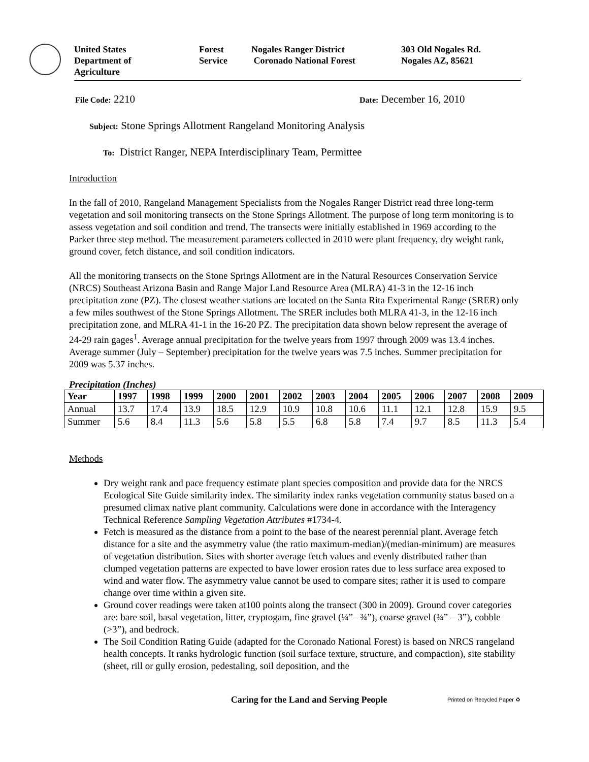United States
Department of
Agriculture
Forest
Service
Nogales Ranger District
Coronado National Forest
303 Old Nogales Rd.
Nogales AZ, 85621
File Code: 2210
Date: December 16, 2010
Subject: Stone Springs Allotment Rangeland Monitoring Analysis
To: District Ranger, NEPA Interdisciplinary Team, Permittee
Introduction
In the fall of 2010, Rangeland Management Specialists from the Nogales Ranger District read three long-term vegetation and soil monitoring transects on the Stone Springs Allotment. The purpose of long term monitoring is to assess vegetation and soil condition and trend. The transects were initially established in 1969 according to the Parker three step method. The measurement parameters collected in 2010 were plant frequency, dry weight rank, ground cover, fetch distance, and soil condition indicators.
All the monitoring transects on the Stone Springs Allotment are in the Natural Resources Conservation Service (NRCS) Southeast Arizona Basin and Range Major Land Resource Area (MLRA) 41-3 in the 12-16 inch precipitation zone (PZ). The closest weather stations are located on the Santa Rita Experimental Range (SRER) only a few miles southwest of the Stone Springs Allotment. The SRER includes both MLRA 41-3, in the 12-16 inch precipitation zone, and MLRA 41-1 in the 16-20 PZ. The precipitation data shown below represent the average of 24-29 rain gages<sup>1</sup>. Average annual precipitation for the twelve years from 1997 through 2009 was 13.4 inches. Average summer (July – September) precipitation for the twelve years was 7.5 inches. Summer precipitation for 2009 was 5.37 inches.
Precipitation (Inches)
| Year | 1997 | 1998 | 1999 | 2000 | 2001 | 2002 | 2003 | 2004 | 2005 | 2006 | 2007 | 2008 | 2009 |
| --- | --- | --- | --- | --- | --- | --- | --- | --- | --- | --- | --- | --- | --- |
| Annual | 13.7 | 17.4 | 13.9 | 18.5 | 12.9 | 10.9 | 10.8 | 10.6 | 11.1 | 12.1 | 12.8 | 15.9 | 9.5 |
| Summer | 5.6 | 8.4 | 11.3 | 5.6 | 5.8 | 5.5 | 6.8 | 5.8 | 7.4 | 9.7 | 8.5 | 11.3 | 5.4 |
Methods
Dry weight rank and pace frequency estimate plant species composition and provide data for the NRCS Ecological Site Guide similarity index. The similarity index ranks vegetation community status based on a presumed climax native plant community. Calculations were done in accordance with the Interagency Technical Reference Sampling Vegetation Attributes #1734-4.
Fetch is measured as the distance from a point to the base of the nearest perennial plant. Average fetch distance for a site and the asymmetry value (the ratio maximum-median)/(median-minimum) are measures of vegetation distribution. Sites with shorter average fetch values and evenly distributed rather than clumped vegetation patterns are expected to have lower erosion rates due to less surface area exposed to wind and water flow. The asymmetry value cannot be used to compare sites; rather it is used to compare change over time within a given site.
Ground cover readings were taken at100 points along the transect (300 in 2009). Ground cover categories are: bare soil, basal vegetation, litter, cryptogam, fine gravel (¼”– ¾”), coarse gravel (¾” – 3”), cobble (>3”), and bedrock.
The Soil Condition Rating Guide (adapted for the Coronado National Forest) is based on NRCS rangeland health concepts. It ranks hydrologic function (soil surface texture, structure, and compaction), site stability (sheet, rill or gully erosion, pedestaling, soil deposition, and the
Caring for the Land and Serving People Printed on Recycled Paper ♻